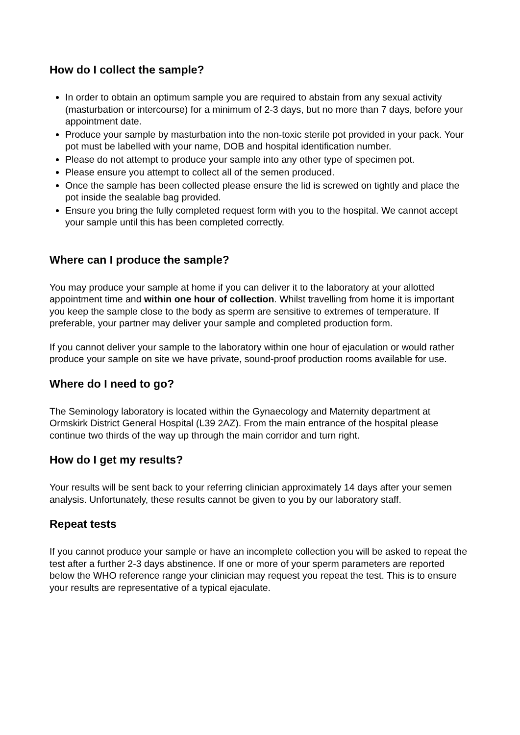How do I collect the sample?
In order to obtain an optimum sample you are required to abstain from any sexual activity (masturbation or intercourse) for a minimum of 2-3 days, but no more than 7 days, before your appointment date.
Produce your sample by masturbation into the non-toxic sterile pot provided in your pack. Your pot must be labelled with your name, DOB and hospital identification number.
Please do not attempt to produce your sample into any other type of specimen pot.
Please ensure you attempt to collect all of the semen produced.
Once the sample has been collected please ensure the lid is screwed on tightly and place the pot inside the sealable bag provided.
Ensure you bring the fully completed request form with you to the hospital. We cannot accept your sample until this has been completed correctly.
Where can I produce the sample?
You may produce your sample at home if you can deliver it to the laboratory at your allotted appointment time and within one hour of collection. Whilst travelling from home it is important you keep the sample close to the body as sperm are sensitive to extremes of temperature. If preferable, your partner may deliver your sample and completed production form.
If you cannot deliver your sample to the laboratory within one hour of ejaculation or would rather produce your sample on site we have private, sound-proof production rooms available for use.
Where do I need to go?
The Seminology laboratory is located within the Gynaecology and Maternity department at Ormskirk District General Hospital (L39 2AZ). From the main entrance of the hospital please continue two thirds of the way up through the main corridor and turn right.
How do I get my results?
Your results will be sent back to your referring clinician approximately 14 days after your semen analysis. Unfortunately, these results cannot be given to you by our laboratory staff.
Repeat tests
If you cannot produce your sample or have an incomplete collection you will be asked to repeat the test after a further 2-3 days abstinence. If one or more of your sperm parameters are reported below the WHO reference range your clinician may request you repeat the test. This is to ensure your results are representative of a typical ejaculate.